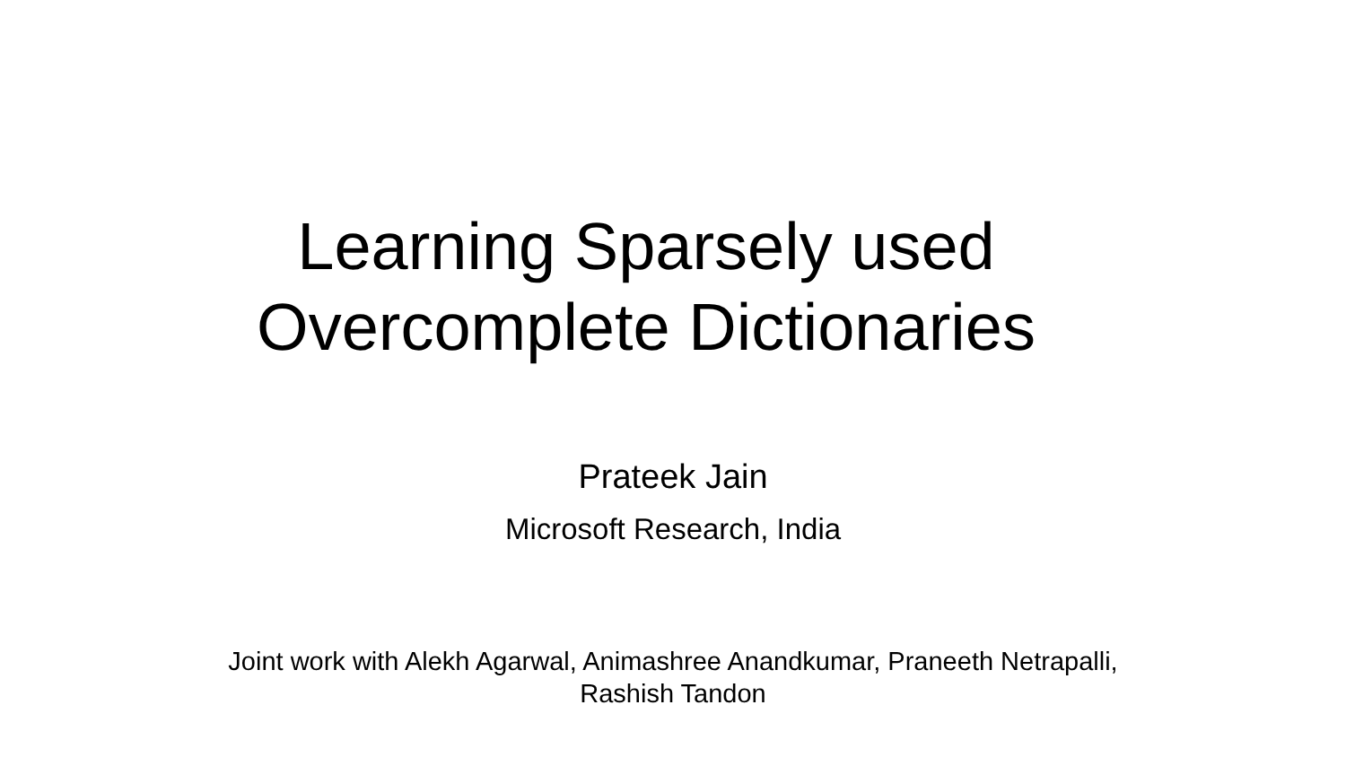Learning Sparsely used
Overcomplete Dictionaries
Prateek Jain
Microsoft Research, India
Joint work with Alekh Agarwal, Animashree Anandkumar, Praneeth Netrapalli,
Rashish Tandon